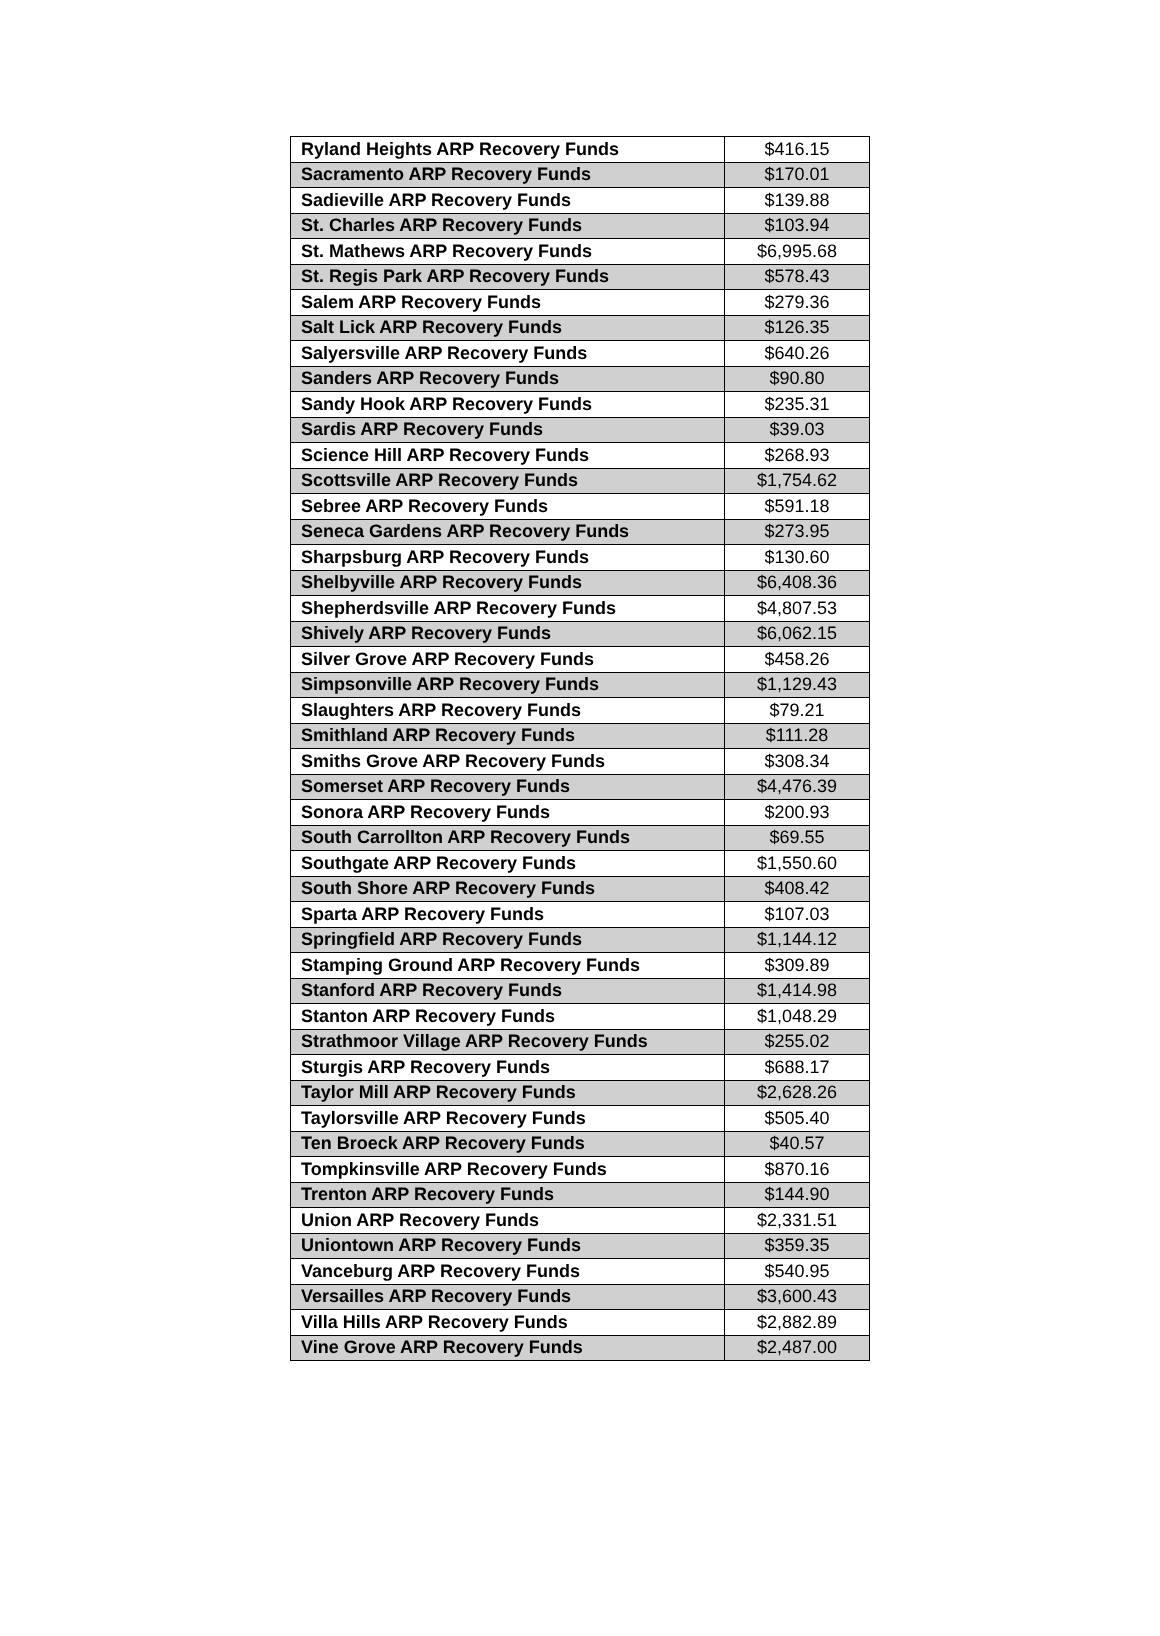| Ryland Heights ARP Recovery Funds | $416.15 |
| Sacramento ARP Recovery Funds | $170.01 |
| Sadieville ARP Recovery Funds | $139.88 |
| St. Charles ARP Recovery Funds | $103.94 |
| St. Mathews ARP Recovery Funds | $6,995.68 |
| St. Regis Park ARP Recovery Funds | $578.43 |
| Salem ARP Recovery Funds | $279.36 |
| Salt Lick ARP Recovery Funds | $126.35 |
| Salyersville ARP Recovery Funds | $640.26 |
| Sanders ARP Recovery Funds | $90.80 |
| Sandy Hook ARP Recovery Funds | $235.31 |
| Sardis ARP Recovery Funds | $39.03 |
| Science Hill ARP Recovery Funds | $268.93 |
| Scottsville ARP Recovery Funds | $1,754.62 |
| Sebree ARP Recovery Funds | $591.18 |
| Seneca Gardens ARP Recovery Funds | $273.95 |
| Sharpsburg ARP Recovery Funds | $130.60 |
| Shelbyville ARP Recovery Funds | $6,408.36 |
| Shepherdsville ARP Recovery Funds | $4,807.53 |
| Shively ARP Recovery Funds | $6,062.15 |
| Silver Grove ARP Recovery Funds | $458.26 |
| Simpsonville ARP Recovery Funds | $1,129.43 |
| Slaughters ARP Recovery Funds | $79.21 |
| Smithland ARP Recovery Funds | $111.28 |
| Smiths Grove ARP Recovery Funds | $308.34 |
| Somerset ARP Recovery Funds | $4,476.39 |
| Sonora ARP Recovery Funds | $200.93 |
| South Carrollton ARP Recovery Funds | $69.55 |
| Southgate ARP Recovery Funds | $1,550.60 |
| South Shore ARP Recovery Funds | $408.42 |
| Sparta ARP Recovery Funds | $107.03 |
| Springfield ARP Recovery Funds | $1,144.12 |
| Stamping Ground ARP Recovery Funds | $309.89 |
| Stanford ARP Recovery Funds | $1,414.98 |
| Stanton ARP Recovery Funds | $1,048.29 |
| Strathmoor Village ARP Recovery Funds | $255.02 |
| Sturgis ARP Recovery Funds | $688.17 |
| Taylor Mill ARP Recovery Funds | $2,628.26 |
| Taylorsville ARP Recovery Funds | $505.40 |
| Ten Broeck ARP Recovery Funds | $40.57 |
| Tompkinsville ARP Recovery Funds | $870.16 |
| Trenton ARP Recovery Funds | $144.90 |
| Union ARP Recovery Funds | $2,331.51 |
| Uniontown ARP Recovery Funds | $359.35 |
| Vanceburg ARP Recovery Funds | $540.95 |
| Versailles ARP Recovery Funds | $3,600.43 |
| Villa Hills ARP Recovery Funds | $2,882.89 |
| Vine Grove ARP Recovery Funds | $2,487.00 |